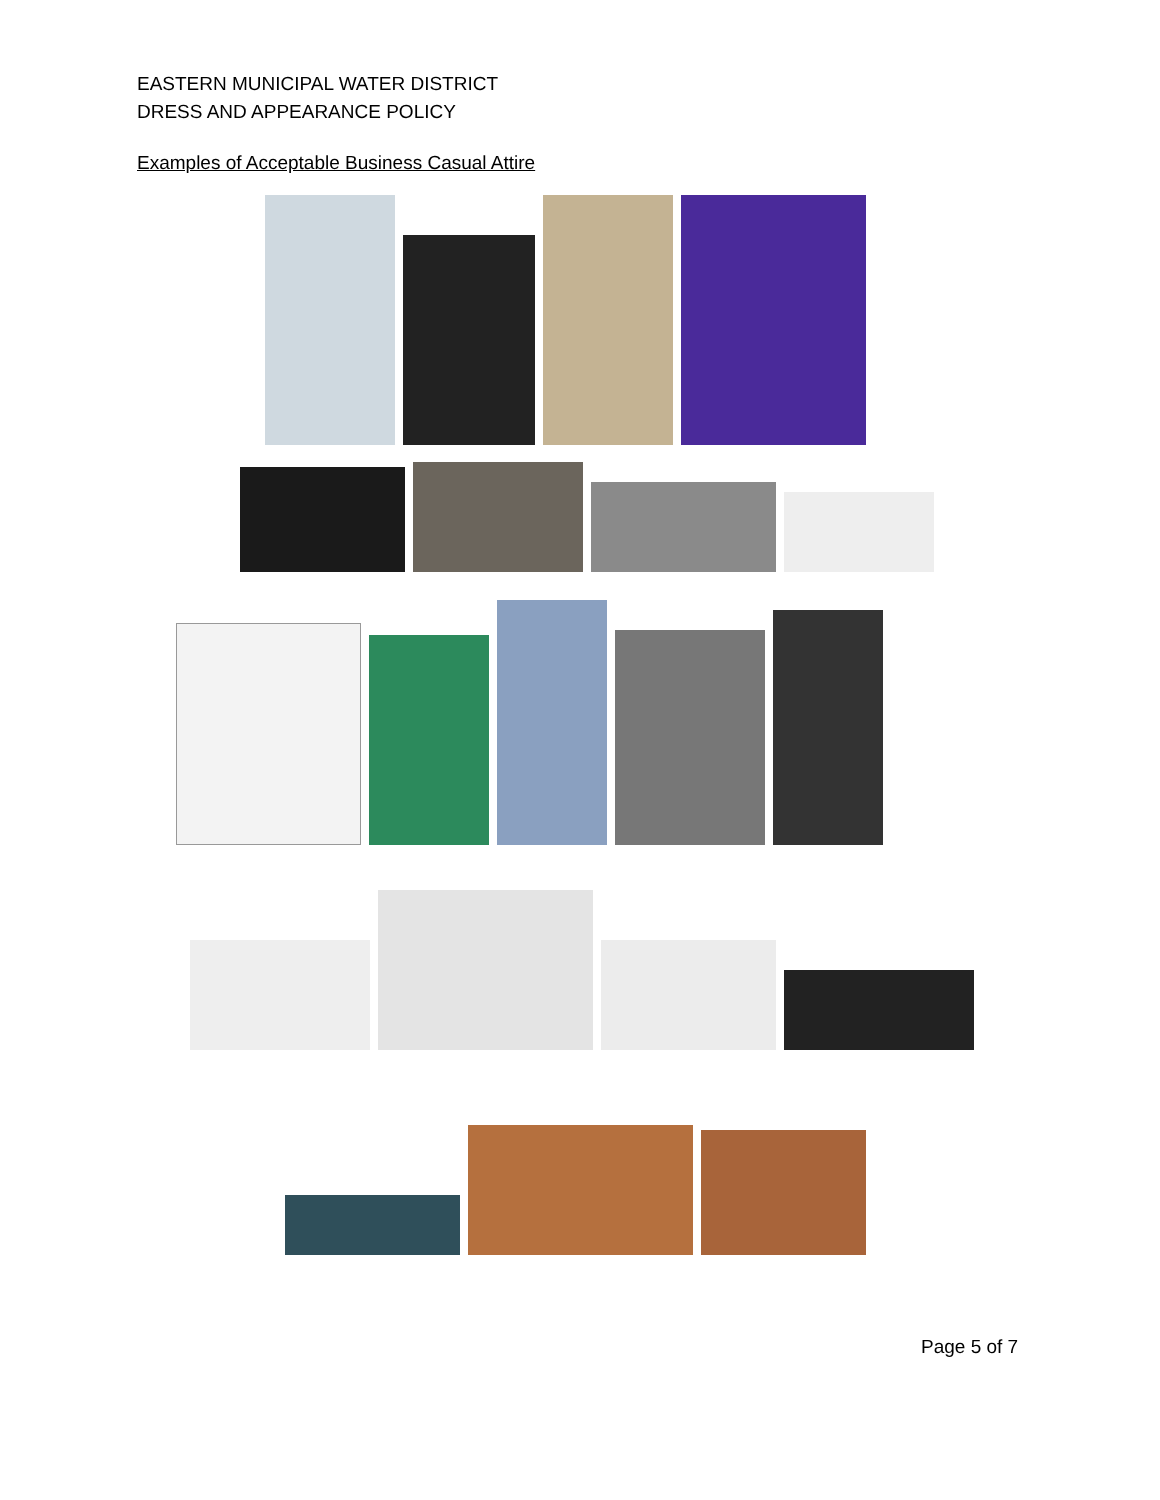EASTERN MUNICIPAL WATER DISTRICT
DRESS AND APPEARANCE POLICY
Examples of Acceptable Business Casual Attire
Page 5 of 7